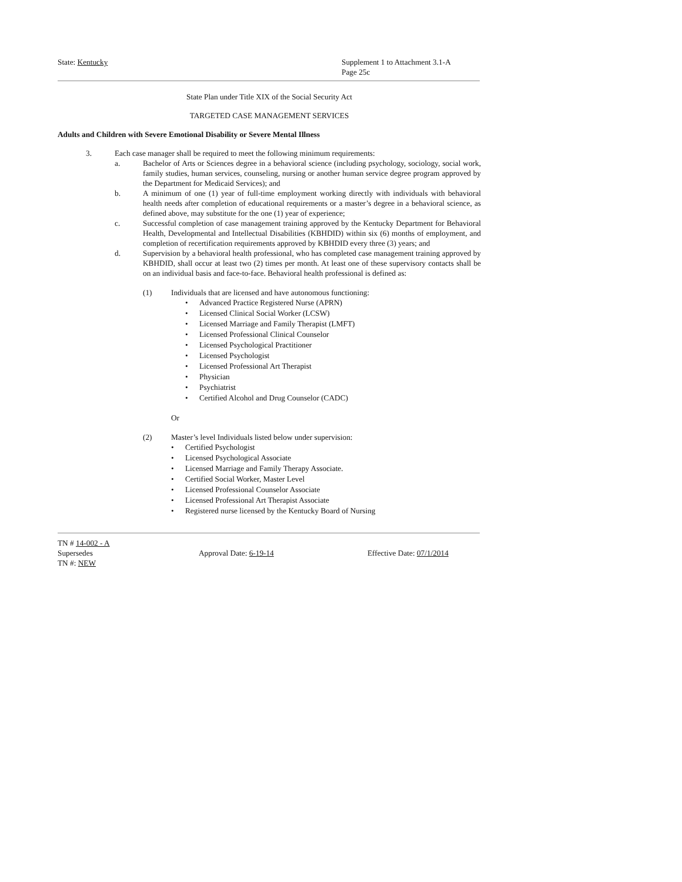State: Kentucky Supplement 1 to Attachment 3.1-A
Page 25c
State Plan under Title XIX of the Social Security Act
TARGETED CASE MANAGEMENT SERVICES
Adults and Children with Severe Emotional Disability or Severe Mental Illness
3. Each case manager shall be required to meet the following minimum requirements:
a. Bachelor of Arts or Sciences degree in a behavioral science (including psychology, sociology, social work, family studies, human services, counseling, nursing or another human service degree program approved by the Department for Medicaid Services); and
b. A minimum of one (1) year of full-time employment working directly with individuals with behavioral health needs after completion of educational requirements or a master’s degree in a behavioral science, as defined above, may substitute for the one (1) year of experience;
c. Successful completion of case management training approved by the Kentucky Department for Behavioral Health, Developmental and Intellectual Disabilities (KBHDID) within six (6) months of employment, and completion of recertification requirements approved by KBHDID every three (3) years; and
d. Supervision by a behavioral health professional, who has completed case management training approved by KBHDID, shall occur at least two (2) times per month. At least one of these supervisory contacts shall be on an individual basis and face-to-face. Behavioral health professional is defined as:
(1) Individuals that are licensed and have autonomous functioning:
• Advanced Practice Registered Nurse (APRN)
• Licensed Clinical Social Worker (LCSW)
• Licensed Marriage and Family Therapist (LMFT)
• Licensed Professional Clinical Counselor
• Licensed Psychological Practitioner
• Licensed Psychologist
• Licensed Professional Art Therapist
• Physician
• Psychiatrist
• Certified Alcohol and Drug Counselor (CADC)
Or
(2) Master’s level Individuals listed below under supervision:
• Certified Psychologist
• Licensed Psychological Associate
• Licensed Marriage and Family Therapy Associate.
• Certified Social Worker, Master Level
• Licensed Professional Counselor Associate
• Licensed Professional Art Therapist Associate
• Registered nurse licensed by the Kentucky Board of Nursing
TN # 14-002 - A
Supersedes Approval Date: 6-19-14 Effective Date: 07/1/2014
TN #: NEW